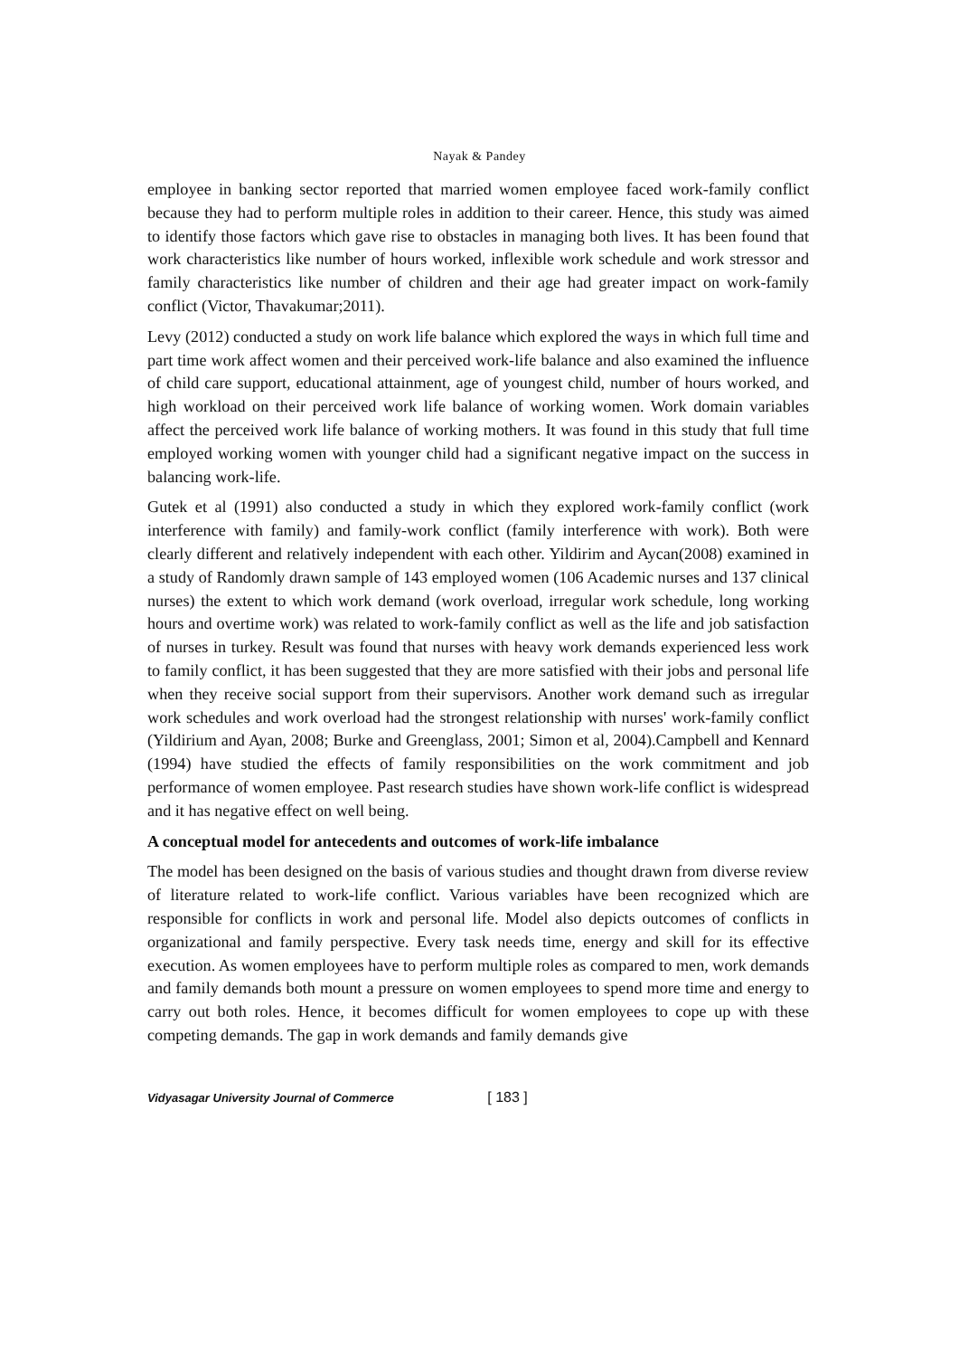Nayak & Pandey
employee in banking sector reported that married women employee faced work-family conflict because they had to perform multiple roles in addition to their career. Hence, this study was aimed to identify those factors which gave rise to obstacles in managing both lives. It has been found that work characteristics like number of hours worked, inflexible work schedule and work stressor and family characteristics like number of children and their age had greater impact on work-family conflict (Victor, Thavakumar;2011).
Levy (2012) conducted a study on work life balance which explored the ways in which full time and part time work affect women and their perceived work-life balance and also examined the influence of child care support, educational attainment, age of youngest child, number of hours worked, and high workload on their perceived work life balance of working women. Work domain variables affect the perceived work life balance of working mothers. It was found in this study that full time employed working women with younger child had a significant negative impact on the success in balancing work-life.
Gutek et al (1991) also conducted a study in which they explored work-family conflict (work interference with family) and family-work conflict (family interference with work). Both were clearly different and relatively independent with each other. Yildirim and Aycan(2008) examined in a study of Randomly drawn sample of 143 employed women (106 Academic nurses and 137 clinical nurses) the extent to which work demand (work overload, irregular work schedule, long working hours and overtime work) was related to work-family conflict as well as the life and job satisfaction of nurses in turkey. Result was found that nurses with heavy work demands experienced less work to family conflict, it has been suggested that they are more satisfied with their jobs and personal life when they receive social support from their supervisors. Another work demand such as irregular work schedules and work overload had the strongest relationship with nurses' work-family conflict (Yildirium and Ayan, 2008; Burke and Greenglass, 2001; Simon et al, 2004).Campbell and Kennard (1994) have studied the effects of family responsibilities on the work commitment and job performance of women employee. Past research studies have shown work-life conflict is widespread and it has negative effect on well being.
A conceptual model for antecedents and outcomes of work-life imbalance
The model has been designed on the basis of various studies and thought drawn from diverse review of literature related to work-life conflict. Various variables have been recognized which are responsible for conflicts in work and personal life. Model also depicts outcomes of conflicts in organizational and family perspective. Every task needs time, energy and skill for its effective execution. As women employees have to perform multiple roles as compared to men, work demands and family demands both mount a pressure on women employees to spend more time and energy to carry out both roles. Hence, it becomes difficult for women employees to cope up with these competing demands. The gap in work demands and family demands give
Vidyasagar University Journal of Commerce [ 183 ]